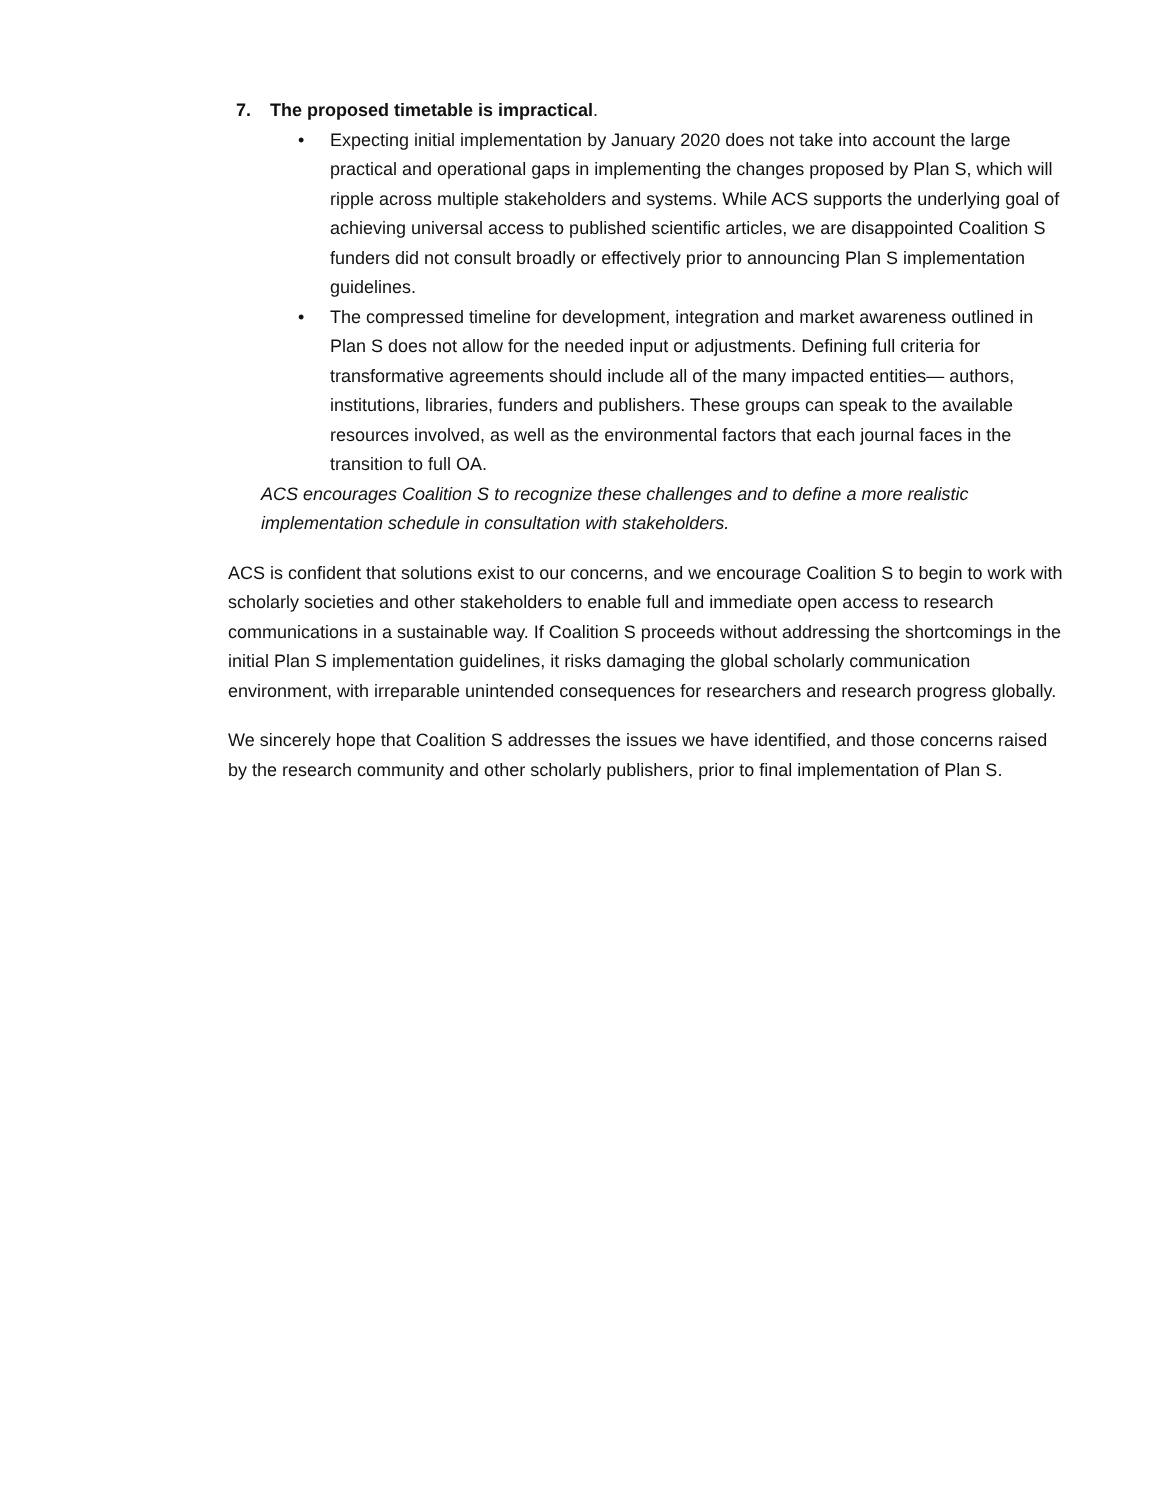7. The proposed timetable is impractical.
• Expecting initial implementation by January 2020 does not take into account the large practical and operational gaps in implementing the changes proposed by Plan S, which will ripple across multiple stakeholders and systems. While ACS supports the underlying goal of achieving universal access to published scientific articles, we are disappointed Coalition S funders did not consult broadly or effectively prior to announcing Plan S implementation guidelines.
• The compressed timeline for development, integration and market awareness outlined in Plan S does not allow for the needed input or adjustments. Defining full criteria for transformative agreements should include all of the many impacted entities— authors, institutions, libraries, funders and publishers. These groups can speak to the available resources involved, as well as the environmental factors that each journal faces in the transition to full OA.
ACS encourages Coalition S to recognize these challenges and to define a more realistic implementation schedule in consultation with stakeholders.
ACS is confident that solutions exist to our concerns, and we encourage Coalition S to begin to work with scholarly societies and other stakeholders to enable full and immediate open access to research communications in a sustainable way. If Coalition S proceeds without addressing the shortcomings in the initial Plan S implementation guidelines, it risks damaging the global scholarly communication environment, with irreparable unintended consequences for researchers and research progress globally.
We sincerely hope that Coalition S addresses the issues we have identified, and those concerns raised by the research community and other scholarly publishers, prior to final implementation of Plan S.